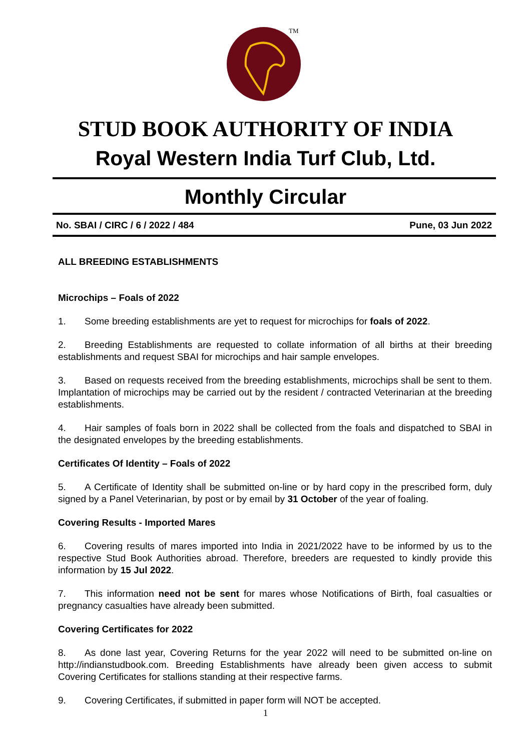TM
STUD BOOK AUTHORITY OF INDIA
Royal Western India Turf Club, Ltd.
Monthly Circular
No. SBAI / CIRC / 6 / 2022 / 484 Pune, 03 Jun 2022
ALL BREEDING ESTABLISHMENTS
Microchips – Foals of 2022
1. Some breeding establishments are yet to request for microchips for foals of 2022.
2. Breeding Establishments are requested to collate information of all births at their breeding establishments and request SBAI for microchips and hair sample envelopes.
3. Based on requests received from the breeding establishments, microchips shall be sent to them. Implantation of microchips may be carried out by the resident / contracted Veterinarian at the breeding establishments.
4. Hair samples of foals born in 2022 shall be collected from the foals and dispatched to SBAI in the designated envelopes by the breeding establishments.
Certificates Of Identity – Foals of 2022
5. A Certificate of Identity shall be submitted on-line or by hard copy in the prescribed form, duly signed by a Panel Veterinarian, by post or by email by 31 October of the year of foaling.
Covering Results - Imported Mares
6. Covering results of mares imported into India in 2021/2022 have to be informed by us to the respective Stud Book Authorities abroad. Therefore, breeders are requested to kindly provide this information by 15 Jul 2022.
7. This information need not be sent for mares whose Notifications of Birth, foal casualties or pregnancy casualties have already been submitted.
Covering Certificates for 2022
8. As done last year, Covering Returns for the year 2022 will need to be submitted on-line on http://indianstudbook.com. Breeding Establishments have already been given access to submit Covering Certificates for stallions standing at their respective farms.
9. Covering Certificates, if submitted in paper form will NOT be accepted.
1